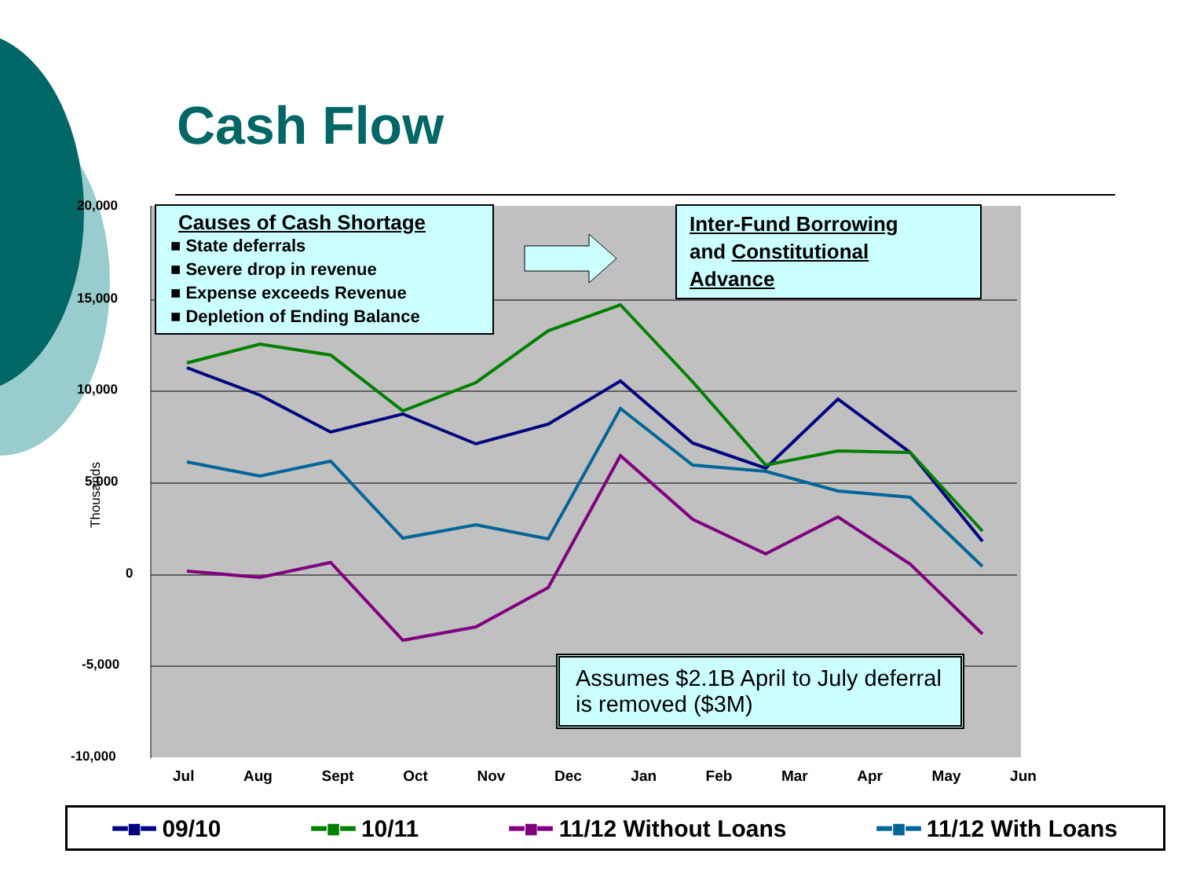Cash Flow
20,000
15,000
10,000
5,000
0
-5,000
-10,000
Thousands
Jul Aug Sept Oct Nov Dec Jan Feb Mar Apr May Jun
Causes of Cash Shortage
■ State deferrals
■ Severe drop in revenue
■ Expense exceeds Revenue
■ Depletion of Ending Balance
Inter-Fund Borrowing
and Constitutional
Advance
Assumes $2.1B April to July deferral is removed ($3M)
━■━ 09/10 ━■━ 10/11 ━■━ 11/12 Without Loans ━■━ 11/12 With Loans